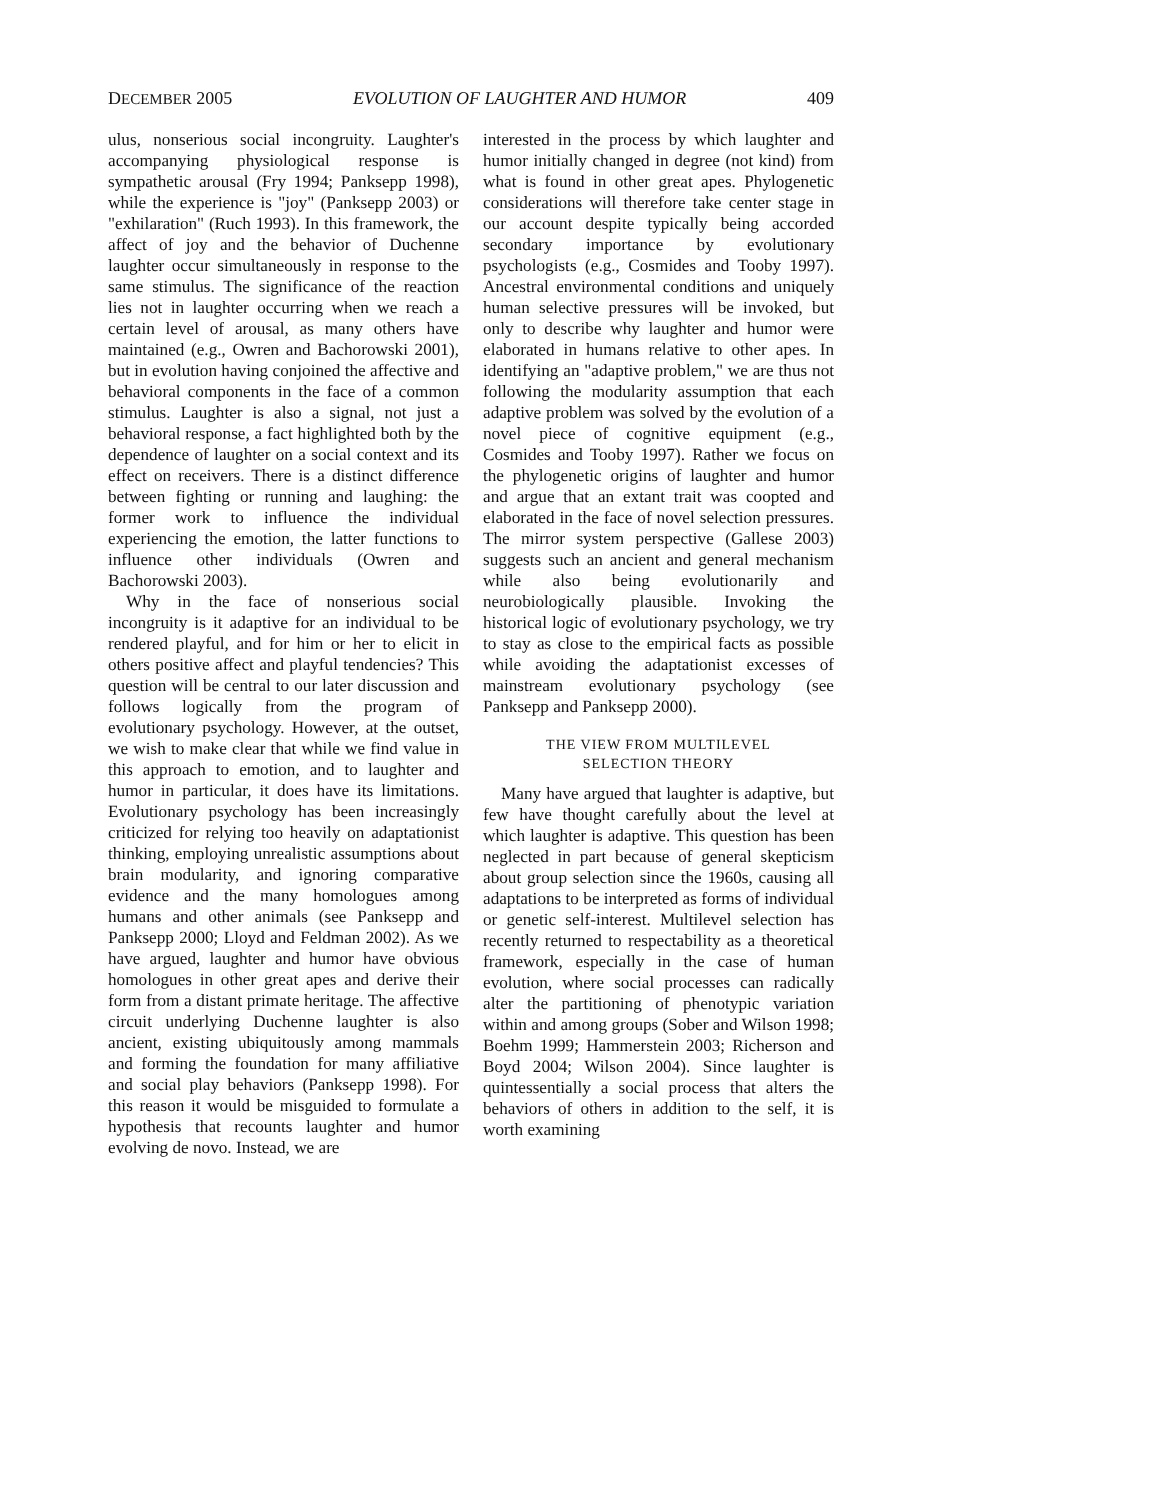DECEMBER 2005 EVOLUTION OF LAUGHTER AND HUMOR 409
ulus, nonserious social incongruity. Laughter's accompanying physiological response is sympathetic arousal (Fry 1994; Panksepp 1998), while the experience is "joy" (Panksepp 2003) or "exhilaration" (Ruch 1993). In this framework, the affect of joy and the behavior of Duchenne laughter occur simultaneously in response to the same stimulus. The significance of the reaction lies not in laughter occurring when we reach a certain level of arousal, as many others have maintained (e.g., Owren and Bachorowski 2001), but in evolution having conjoined the affective and behavioral components in the face of a common stimulus. Laughter is also a signal, not just a behavioral response, a fact highlighted both by the dependence of laughter on a social context and its effect on receivers. There is a distinct difference between fighting or running and laughing: the former work to influence the individual experiencing the emotion, the latter functions to influence other individuals (Owren and Bachorowski 2003).
Why in the face of nonserious social incongruity is it adaptive for an individual to be rendered playful, and for him or her to elicit in others positive affect and playful tendencies? This question will be central to our later discussion and follows logically from the program of evolutionary psychology. However, at the outset, we wish to make clear that while we find value in this approach to emotion, and to laughter and humor in particular, it does have its limitations. Evolutionary psychology has been increasingly criticized for relying too heavily on adaptationist thinking, employing unrealistic assumptions about brain modularity, and ignoring comparative evidence and the many homologues among humans and other animals (see Panksepp and Panksepp 2000; Lloyd and Feldman 2002). As we have argued, laughter and humor have obvious homologues in other great apes and derive their form from a distant primate heritage. The affective circuit underlying Duchenne laughter is also ancient, existing ubiquitously among mammals and forming the foundation for many affiliative and social play behaviors (Panksepp 1998). For this reason it would be misguided to formulate a hypothesis that recounts laughter and humor evolving de novo. Instead, we are
interested in the process by which laughter and humor initially changed in degree (not kind) from what is found in other great apes. Phylogenetic considerations will therefore take center stage in our account despite typically being accorded secondary importance by evolutionary psychologists (e.g., Cosmides and Tooby 1997). Ancestral environmental conditions and uniquely human selective pressures will be invoked, but only to describe why laughter and humor were elaborated in humans relative to other apes. In identifying an "adaptive problem," we are thus not following the modularity assumption that each adaptive problem was solved by the evolution of a novel piece of cognitive equipment (e.g., Cosmides and Tooby 1997). Rather we focus on the phylogenetic origins of laughter and humor and argue that an extant trait was coopted and elaborated in the face of novel selection pressures. The mirror system perspective (Gallese 2003) suggests such an ancient and general mechanism while also being evolutionarily and neurobiologically plausible. Invoking the historical logic of evolutionary psychology, we try to stay as close to the empirical facts as possible while avoiding the adaptationist excesses of mainstream evolutionary psychology (see Panksepp and Panksepp 2000).
THE VIEW FROM MULTILEVEL
SELECTION THEORY
Many have argued that laughter is adaptive, but few have thought carefully about the level at which laughter is adaptive. This question has been neglected in part because of general skepticism about group selection since the 1960s, causing all adaptations to be interpreted as forms of individual or genetic self-interest. Multilevel selection has recently returned to respectability as a theoretical framework, especially in the case of human evolution, where social processes can radically alter the partitioning of phenotypic variation within and among groups (Sober and Wilson 1998; Boehm 1999; Hammerstein 2003; Richerson and Boyd 2004; Wilson 2004). Since laughter is quintessentially a social process that alters the behaviors of others in addition to the self, it is worth examining